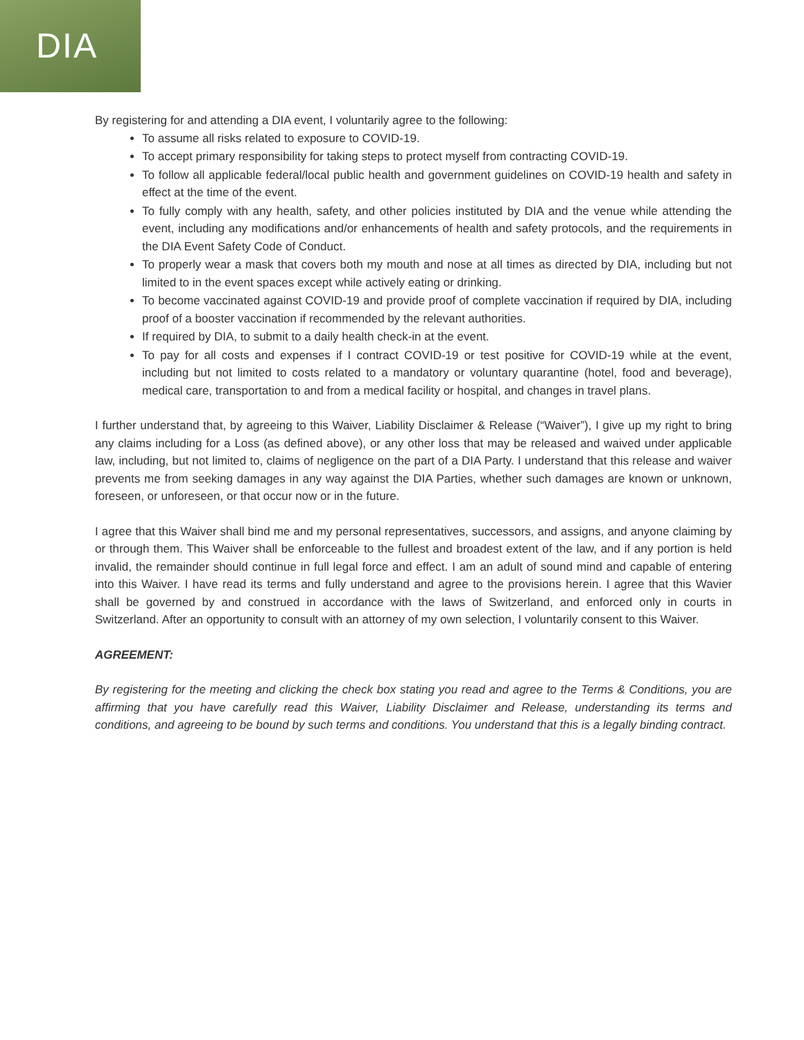DIA
By registering for and attending a DIA event, I voluntarily agree to the following:
To assume all risks related to exposure to COVID-19.
To accept primary responsibility for taking steps to protect myself from contracting COVID-19.
To follow all applicable federal/local public health and government guidelines on COVID-19 health and safety in effect at the time of the event.
To fully comply with any health, safety, and other policies instituted by DIA and the venue while attending the event, including any modifications and/or enhancements of health and safety protocols, and the requirements in the DIA Event Safety Code of Conduct.
To properly wear a mask that covers both my mouth and nose at all times as directed by DIA, including but not limited to in the event spaces except while actively eating or drinking.
To become vaccinated against COVID-19 and provide proof of complete vaccination if required by DIA, including proof of a booster vaccination if recommended by the relevant authorities.
If required by DIA, to submit to a daily health check-in at the event.
To pay for all costs and expenses if I contract COVID-19 or test positive for COVID-19 while at the event, including but not limited to costs related to a mandatory or voluntary quarantine (hotel, food and beverage), medical care, transportation to and from a medical facility or hospital, and changes in travel plans.
I further understand that, by agreeing to this Waiver, Liability Disclaimer & Release (“Waiver”), I give up my right to bring any claims including for a Loss (as defined above), or any other loss that may be released and waived under applicable law, including, but not limited to, claims of negligence on the part of a DIA Party. I understand that this release and waiver prevents me from seeking damages in any way against the DIA Parties, whether such damages are known or unknown, foreseen, or unforeseen, or that occur now or in the future.
I agree that this Waiver shall bind me and my personal representatives, successors, and assigns, and anyone claiming by or through them. This Waiver shall be enforceable to the fullest and broadest extent of the law, and if any portion is held invalid, the remainder should continue in full legal force and effect. I am an adult of sound mind and capable of entering into this Waiver. I have read its terms and fully understand and agree to the provisions herein. I agree that this Wavier shall be governed by and construed in accordance with the laws of Switzerland, and enforced only in courts in Switzerland. After an opportunity to consult with an attorney of my own selection, I voluntarily consent to this Waiver.
AGREEMENT:
By registering for the meeting and clicking the check box stating you read and agree to the Terms & Conditions, you are affirming that you have carefully read this Waiver, Liability Disclaimer and Release, understanding its terms and conditions, and agreeing to be bound by such terms and conditions. You understand that this is a legally binding contract.